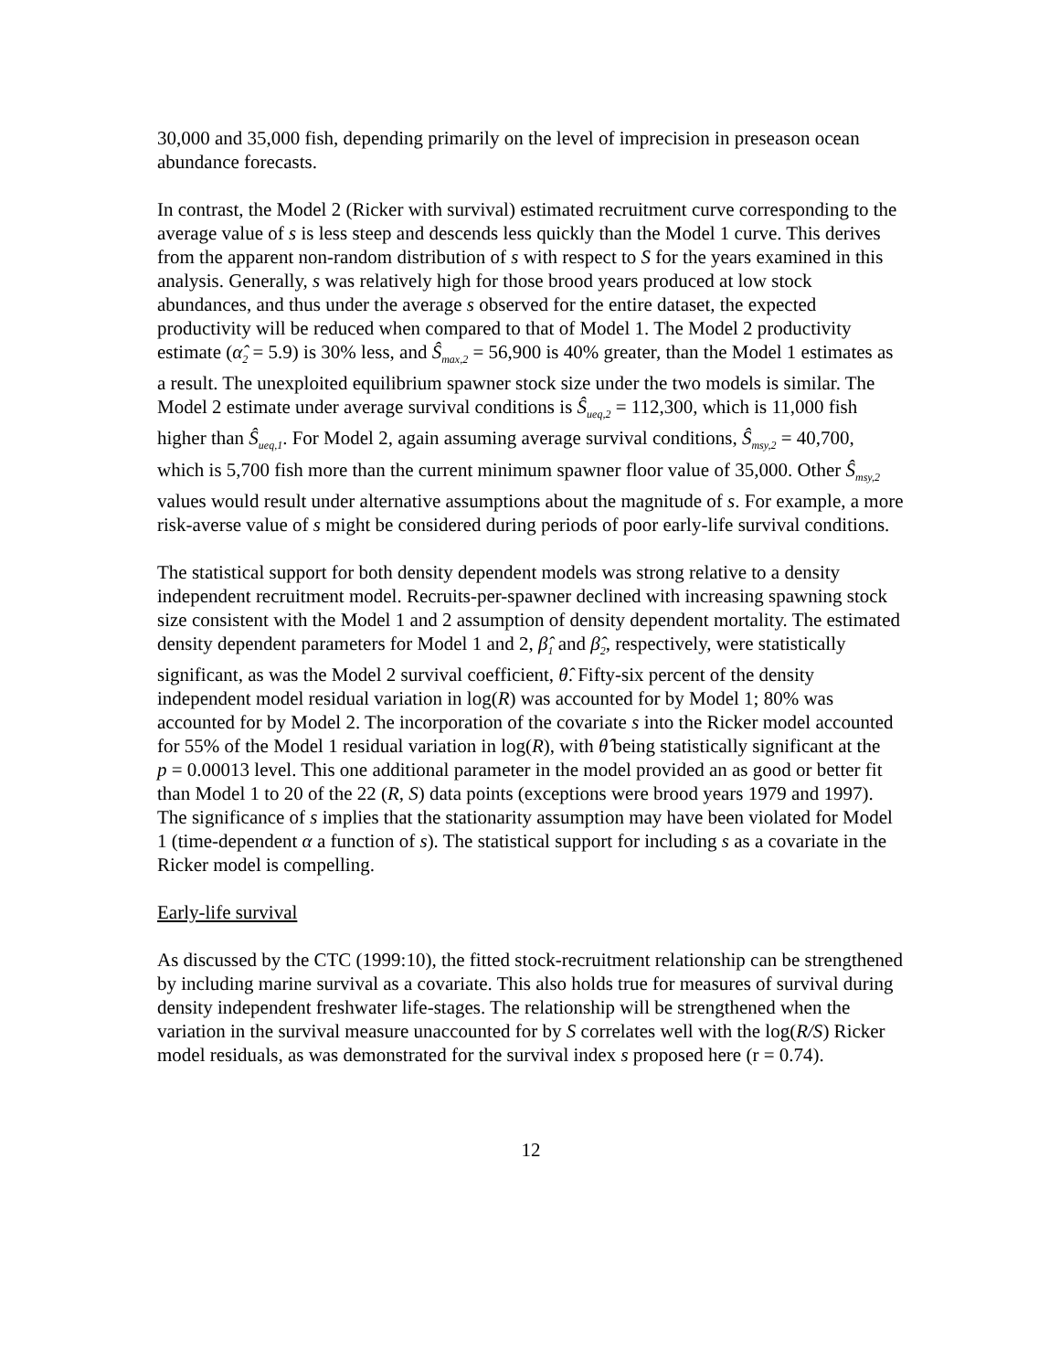30,000 and 35,000 fish, depending primarily on the level of imprecision in preseason ocean abundance forecasts.
In contrast, the Model 2 (Ricker with survival) estimated recruitment curve corresponding to the average value of s is less steep and descends less quickly than the Model 1 curve. This derives from the apparent non-random distribution of s with respect to S for the years examined in this analysis. Generally, s was relatively high for those brood years produced at low stock abundances, and thus under the average s observed for the entire dataset, the expected productivity will be reduced when compared to that of Model 1. The Model 2 productivity estimate (α̂<sub>2</sub> = 5.9) is 30% less, and Ŝ<sub>max,2</sub> = 56,900 is 40% greater, than the Model 1 estimates as a result. The unexploited equilibrium spawner stock size under the two models is similar. The Model 2 estimate under average survival conditions is Ŝ<sub>ueq,2</sub> = 112,300, which is 11,000 fish higher than Ŝ<sub>ueq,1</sub>. For Model 2, again assuming average survival conditions, Ŝ<sub>msy,2</sub> = 40,700, which is 5,700 fish more than the current minimum spawner floor value of 35,000. Other Ŝ<sub>msy,2</sub> values would result under alternative assumptions about the magnitude of s. For example, a more risk-averse value of s might be considered during periods of poor early-life survival conditions.
The statistical support for both density dependent models was strong relative to a density independent recruitment model. Recruits-per-spawner declined with increasing spawning stock size consistent with the Model 1 and 2 assumption of density dependent mortality. The estimated density dependent parameters for Model 1 and 2, β̂<sub>1</sub> and β̂<sub>2</sub>, respectively, were statistically significant, as was the Model 2 survival coefficient, θ̂. Fifty-six percent of the density independent model residual variation in log(R) was accounted for by Model 1; 80% was accounted for by Model 2. The incorporation of the covariate s into the Ricker model accounted for 55% of the Model 1 residual variation in log(R), with θ̂ being statistically significant at the
p = 0.00013 level. This one additional parameter in the model provided an as good or better fit than Model 1 to 20 of the 22 (R, S) data points (exceptions were brood years 1979 and 1997). The significance of s implies that the stationarity assumption may have been violated for Model 1 (time-dependent α a function of s). The statistical support for including s as a covariate in the Ricker model is compelling.
Early-life survival
As discussed by the CTC (1999:10), the fitted stock-recruitment relationship can be strengthened by including marine survival as a covariate. This also holds true for measures of survival during density independent freshwater life-stages. The relationship will be strengthened when the variation in the survival measure unaccounted for by S correlates well with the log(R/S) Ricker model residuals, as was demonstrated for the survival index s proposed here (r = 0.74).
12